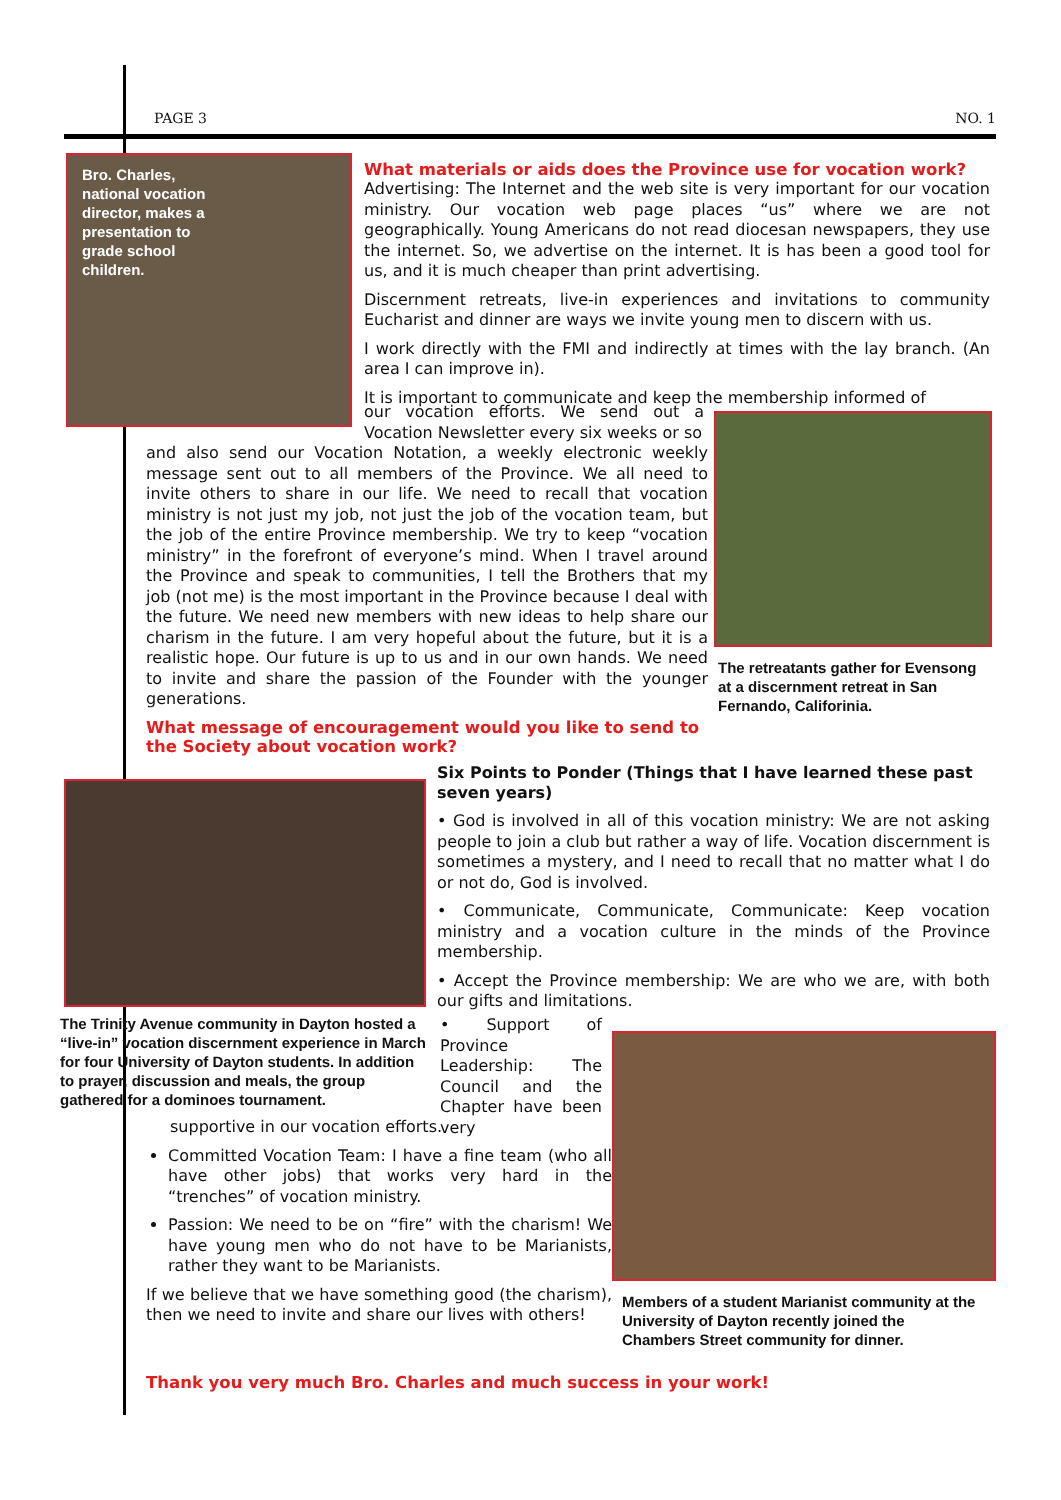PAGE 3 NO. 1
Bro. Charles, national vocation director, makes a presentation to grade school children.
What materials or aids does the Province use for vocation work?
Advertising: The Internet and the web site is very important for our vocation ministry. Our vocation web page places “us” where we are not geographically. Young Americans do not read diocesan newspapers, they use the internet. So, we advertise on the internet. It is has been a good tool for us, and it is much cheaper than print advertising.
Discernment retreats, live-in experiences and invitations to community Eucharist and dinner are ways we invite young men to discern with us.
I work directly with the FMI and indirectly at times with the lay branch. (An area I can improve in).
It is important to communicate and keep the membership informed of
our vocation efforts. We send out a Vocation Newsletter every six weeks or so
The retreatants gather for Evensong at a discernment retreat in San Fernando, Califorinia.
and also send our Vocation Notation, a weekly electronic weekly message sent out to all members of the Province. We all need to invite others to share in our life. We need to recall that vocation ministry is not just my job, not just the job of the vocation team, but the job of the entire Province membership. We try to keep “vocation ministry” in the forefront of everyone’s mind. When I travel around the Province and speak to communities, I tell the Brothers that my job (not me) is the most important in the Province because I deal with the future. We need new members with new ideas to help share our charism in the future. I am very hopeful about the future, but it is a realistic hope. Our future is up to us and in our own hands. We need to invite and share the passion of the Founder with the younger generations.
What message of encouragement would you like to send to the Society about vocation work?
The Trinity Avenue community in Dayton hosted a “live-in” vocation discernment experience in March for four University of Dayton students. In addition to prayer, discussion and meals, the group gathered for a dominoes tournament.
Six Points to Ponder (Things that I have learned these past seven years)
• God is involved in all of this vocation ministry: We are not asking people to join a club but rather a way of life. Vocation discernment is sometimes a mystery, and I need to recall that no matter what I do or not do, God is involved.
• Communicate, Communicate, Communicate: Keep vocation ministry and a vocation culture in the minds of the Province membership.
• Accept the Province membership: We are who we are, with both our gifts and limitations.
• Support of Province Leadership: The Council and the Chapter have been very
Members of a student Marianist community at the University of Dayton recently joined the Chambers Street community for dinner.
supportive in our vocation efforts.
Committed Vocation Team: I have a fine team (who all have other jobs) that works very hard in the “trenches” of vocation ministry.
Passion: We need to be on “fire” with the charism! We have young men who do not have to be Marianists, rather they want to be Marianists.
If we believe that we have something good (the charism), then we need to invite and share our lives with others!
Thank you very much Bro. Charles and much success in your work!